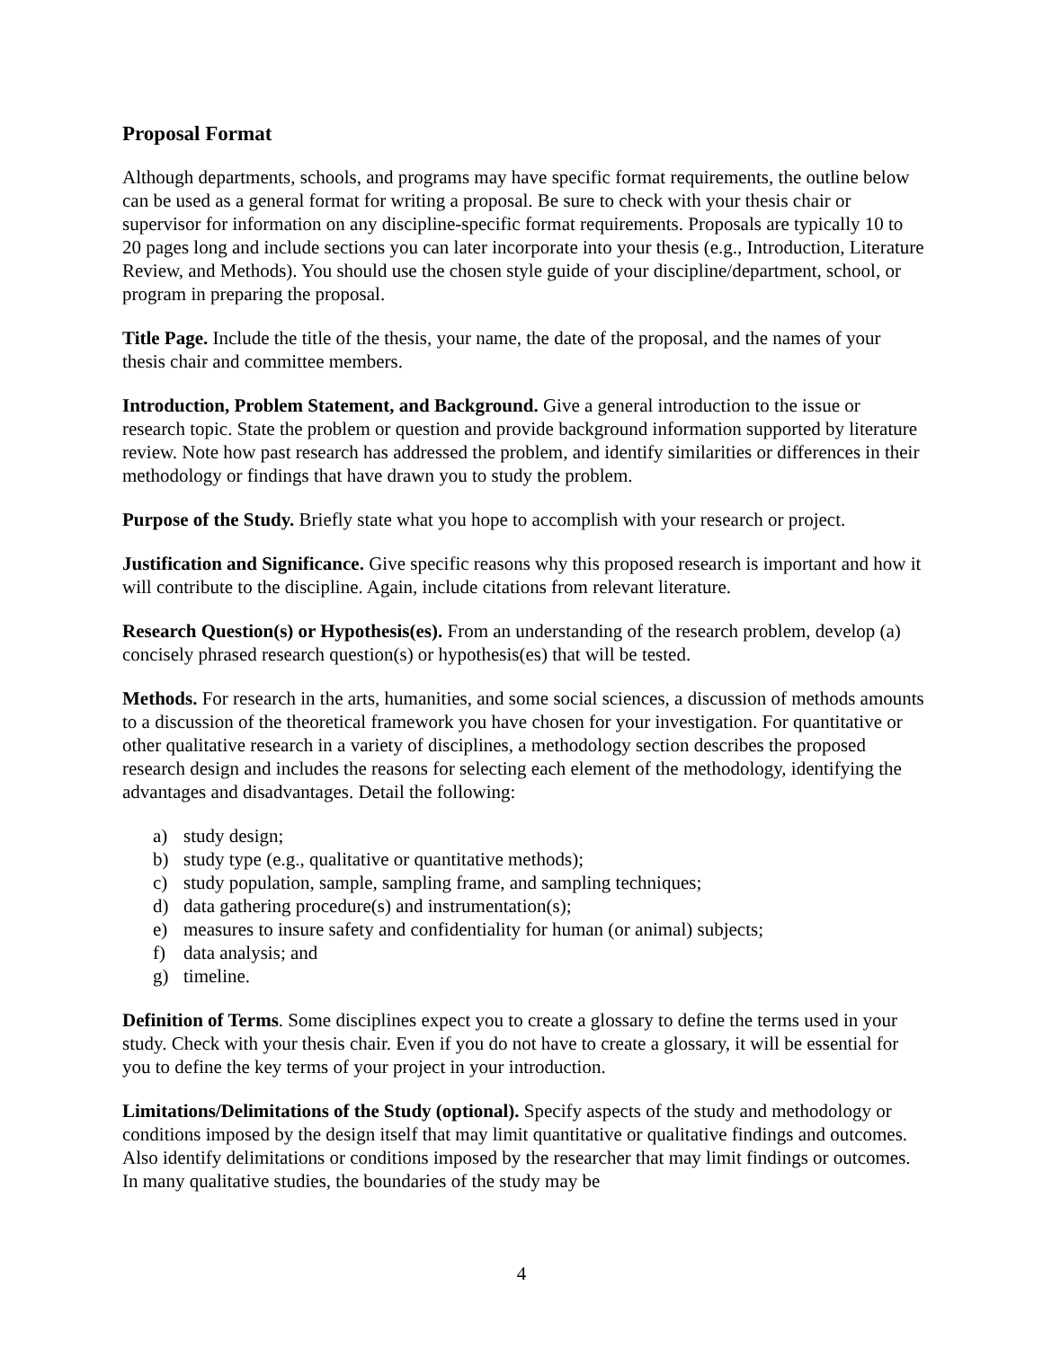Proposal Format
Although departments, schools, and programs may have specific format requirements, the outline below can be used as a general format for writing a proposal. Be sure to check with your thesis chair or supervisor for information on any discipline-specific format requirements. Proposals are typically 10 to 20 pages long and include sections you can later incorporate into your thesis (e.g., Introduction, Literature Review, and Methods). You should use the chosen style guide of your discipline/department, school, or program in preparing the proposal.
Title Page. Include the title of the thesis, your name, the date of the proposal, and the names of your thesis chair and committee members.
Introduction, Problem Statement, and Background. Give a general introduction to the issue or research topic. State the problem or question and provide background information supported by literature review. Note how past research has addressed the problem, and identify similarities or differences in their methodology or findings that have drawn you to study the problem.
Purpose of the Study. Briefly state what you hope to accomplish with your research or project.
Justification and Significance. Give specific reasons why this proposed research is important and how it will contribute to the discipline. Again, include citations from relevant literature.
Research Question(s) or Hypothesis(es). From an understanding of the research problem, develop (a) concisely phrased research question(s) or hypothesis(es) that will be tested.
Methods. For research in the arts, humanities, and some social sciences, a discussion of methods amounts to a discussion of the theoretical framework you have chosen for your investigation. For quantitative or other qualitative research in a variety of disciplines, a methodology section describes the proposed research design and includes the reasons for selecting each element of the methodology, identifying the advantages and disadvantages. Detail the following:
a) study design;
b) study type (e.g., qualitative or quantitative methods);
c) study population, sample, sampling frame, and sampling techniques;
d) data gathering procedure(s) and instrumentation(s);
e) measures to insure safety and confidentiality for human (or animal) subjects;
f) data analysis; and
g) timeline.
Definition of Terms. Some disciplines expect you to create a glossary to define the terms used in your study. Check with your thesis chair. Even if you do not have to create a glossary, it will be essential for you to define the key terms of your project in your introduction.
Limitations/Delimitations of the Study (optional). Specify aspects of the study and methodology or conditions imposed by the design itself that may limit quantitative or qualitative findings and outcomes. Also identify delimitations or conditions imposed by the researcher that may limit findings or outcomes. In many qualitative studies, the boundaries of the study may be
4